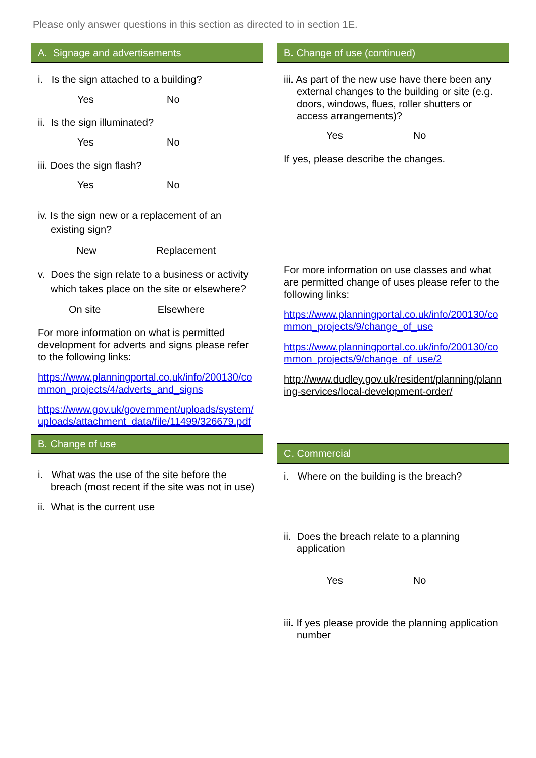Please only answer questions in this section as directed to in section 1E.
A. Signage and advertisements
i. Is the sign attached to a building?
Yes No
ii. Is the sign illuminated?
Yes No
iii. Does the sign flash?
Yes No
iv. Is the sign new or a replacement of an existing sign?
New Replacement
v. Does the sign relate to a business or activity which takes place on the site or elsewhere?
On site Elsewhere
For more information on what is permitted development for adverts and signs please refer to the following links:
https://www.planningportal.co.uk/info/200130/common_projects/4/adverts_and_signs
https://www.gov.uk/government/uploads/system/uploads/attachment_data/file/11499/326679.pdf
B. Change of use
i. What was the use of the site before the breach (most recent if the site was not in use)
ii. What is the current use
B. Change of use (continued)
iii. As part of the new use have there been any external changes to the building or site (e.g. doors, windows, flues, roller shutters or access arrangements)?
Yes No
If yes, please describe the changes.
For more information on use classes and what are permitted change of uses please refer to the following links:
https://www.planningportal.co.uk/info/200130/common_projects/9/change_of_use
https://www.planningportal.co.uk/info/200130/common_projects/9/change_of_use/2
http://www.dudley.gov.uk/resident/planning/planning-services/local-development-order/
C. Commercial
i. Where on the building is the breach?
ii. Does the breach relate to a planning application
Yes No
iii. If yes please provide the planning application number